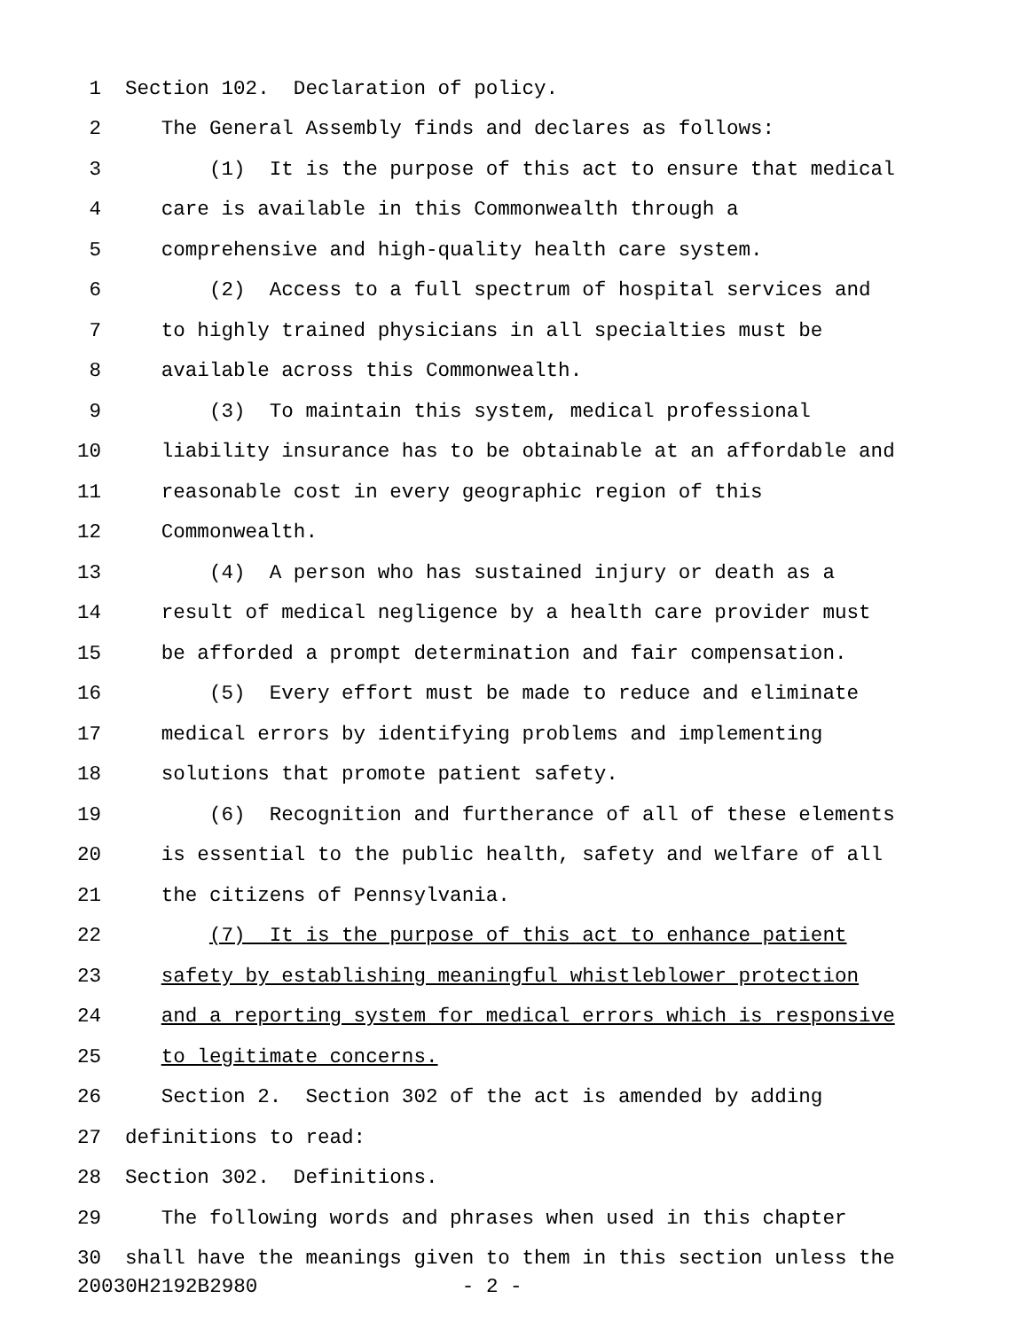1 Section 102. Declaration of policy.
2 The General Assembly finds and declares as follows:
3 (1) It is the purpose of this act to ensure that medical
4 care is available in this Commonwealth through a
5 comprehensive and high-quality health care system.
6 (2) Access to a full spectrum of hospital services and
7 to highly trained physicians in all specialties must be
8 available across this Commonwealth.
9 (3) To maintain this system, medical professional
10 liability insurance has to be obtainable at an affordable and
11 reasonable cost in every geographic region of this
12 Commonwealth.
13 (4) A person who has sustained injury or death as a
14 result of medical negligence by a health care provider must
15 be afforded a prompt determination and fair compensation.
16 (5) Every effort must be made to reduce and eliminate
17 medical errors by identifying problems and implementing
18 solutions that promote patient safety.
19 (6) Recognition and furtherance of all of these elements
20 is essential to the public health, safety and welfare of all
21 the citizens of Pennsylvania.
22 (7) It is the purpose of this act to enhance patient
23 safety by establishing meaningful whistleblower protection
24 and a reporting system for medical errors which is responsive
25 to legitimate concerns.
26 Section 2. Section 302 of the act is amended by adding
27 definitions to read:
28 Section 302. Definitions.
29 The following words and phrases when used in this chapter
30 shall have the meanings given to them in this section unless the
20030H2192B2980 - 2 -